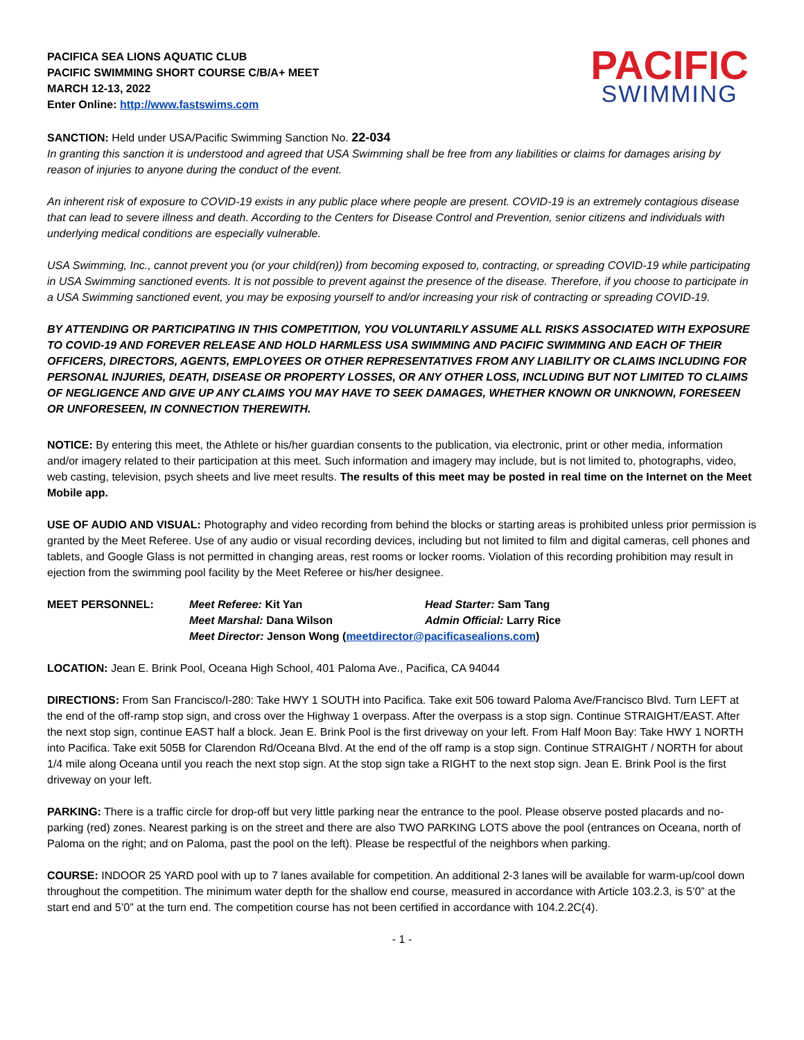PACIFICA SEA LIONS AQUATIC CLUB
PACIFIC SWIMMING SHORT COURSE C/B/A+ MEET
MARCH 12-13, 2022
Enter Online: http://www.fastswims.com
PACIFIC
SWIMMING
SANCTION: Held under USA/Pacific Swimming Sanction No. 22-034
In granting this sanction it is understood and agreed that USA Swimming shall be free from any liabilities or claims for damages arising by reason of injuries to anyone during the conduct of the event.
An inherent risk of exposure to COVID-19 exists in any public place where people are present. COVID-19 is an extremely contagious disease that can lead to severe illness and death. According to the Centers for Disease Control and Prevention, senior citizens and individuals with underlying medical conditions are especially vulnerable.
USA Swimming, Inc., cannot prevent you (or your child(ren)) from becoming exposed to, contracting, or spreading COVID-19 while participating in USA Swimming sanctioned events. It is not possible to prevent against the presence of the disease. Therefore, if you choose to participate in a USA Swimming sanctioned event, you may be exposing yourself to and/or increasing your risk of contracting or spreading COVID-19.
BY ATTENDING OR PARTICIPATING IN THIS COMPETITION, YOU VOLUNTARILY ASSUME ALL RISKS ASSOCIATED WITH EXPOSURE TO COVID-19 AND FOREVER RELEASE AND HOLD HARMLESS USA SWIMMING AND PACIFIC SWIMMING AND EACH OF THEIR OFFICERS, DIRECTORS, AGENTS, EMPLOYEES OR OTHER REPRESENTATIVES FROM ANY LIABILITY OR CLAIMS INCLUDING FOR PERSONAL INJURIES, DEATH, DISEASE OR PROPERTY LOSSES, OR ANY OTHER LOSS, INCLUDING BUT NOT LIMITED TO CLAIMS OF NEGLIGENCE AND GIVE UP ANY CLAIMS YOU MAY HAVE TO SEEK DAMAGES, WHETHER KNOWN OR UNKNOWN, FORESEEN OR UNFORESEEN, IN CONNECTION THEREWITH.
NOTICE: By entering this meet, the Athlete or his/her guardian consents to the publication, via electronic, print or other media, information and/or imagery related to their participation at this meet. Such information and imagery may include, but is not limited to, photographs, video, web casting, television, psych sheets and live meet results. The results of this meet may be posted in real time on the Internet on the Meet Mobile app.
USE OF AUDIO AND VISUAL: Photography and video recording from behind the blocks or starting areas is prohibited unless prior permission is granted by the Meet Referee. Use of any audio or visual recording devices, including but not limited to film and digital cameras, cell phones and tablets, and Google Glass is not permitted in changing areas, rest rooms or locker rooms. Violation of this recording prohibition may result in ejection from the swimming pool facility by the Meet Referee or his/her designee.
MEET PERSONNEL:
Meet Referee: Kit Yan
Head Starter: Sam Tang
Meet Marshal: Dana Wilson
Admin Official: Larry Rice
Meet Director: Jenson Wong (meetdirector@pacificasealions.com)
LOCATION: Jean E. Brink Pool, Oceana High School, 401 Paloma Ave., Pacifica, CA 94044
DIRECTIONS: From San Francisco/I-280: Take HWY 1 SOUTH into Pacifica. Take exit 506 toward Paloma Ave/Francisco Blvd. Turn LEFT at the end of the off-ramp stop sign, and cross over the Highway 1 overpass. After the overpass is a stop sign. Continue STRAIGHT/EAST. After the next stop sign, continue EAST half a block. Jean E. Brink Pool is the first driveway on your left. From Half Moon Bay: Take HWY 1 NORTH into Pacifica. Take exit 505B for Clarendon Rd/Oceana Blvd. At the end of the off ramp is a stop sign. Continue STRAIGHT / NORTH for about 1/4 mile along Oceana until you reach the next stop sign. At the stop sign take a RIGHT to the next stop sign. Jean E. Brink Pool is the first driveway on your left.
PARKING: There is a traffic circle for drop-off but very little parking near the entrance to the pool. Please observe posted placards and no-parking (red) zones. Nearest parking is on the street and there are also TWO PARKING LOTS above the pool (entrances on Oceana, north of Paloma on the right; and on Paloma, past the pool on the left). Please be respectful of the neighbors when parking.
COURSE: INDOOR 25 YARD pool with up to 7 lanes available for competition. An additional 2-3 lanes will be available for warm-up/cool down throughout the competition. The minimum water depth for the shallow end course, measured in accordance with Article 103.2.3, is 5’0” at the start end and 5’0” at the turn end. The competition course has not been certified in accordance with 104.2.2C(4).
- 1 -